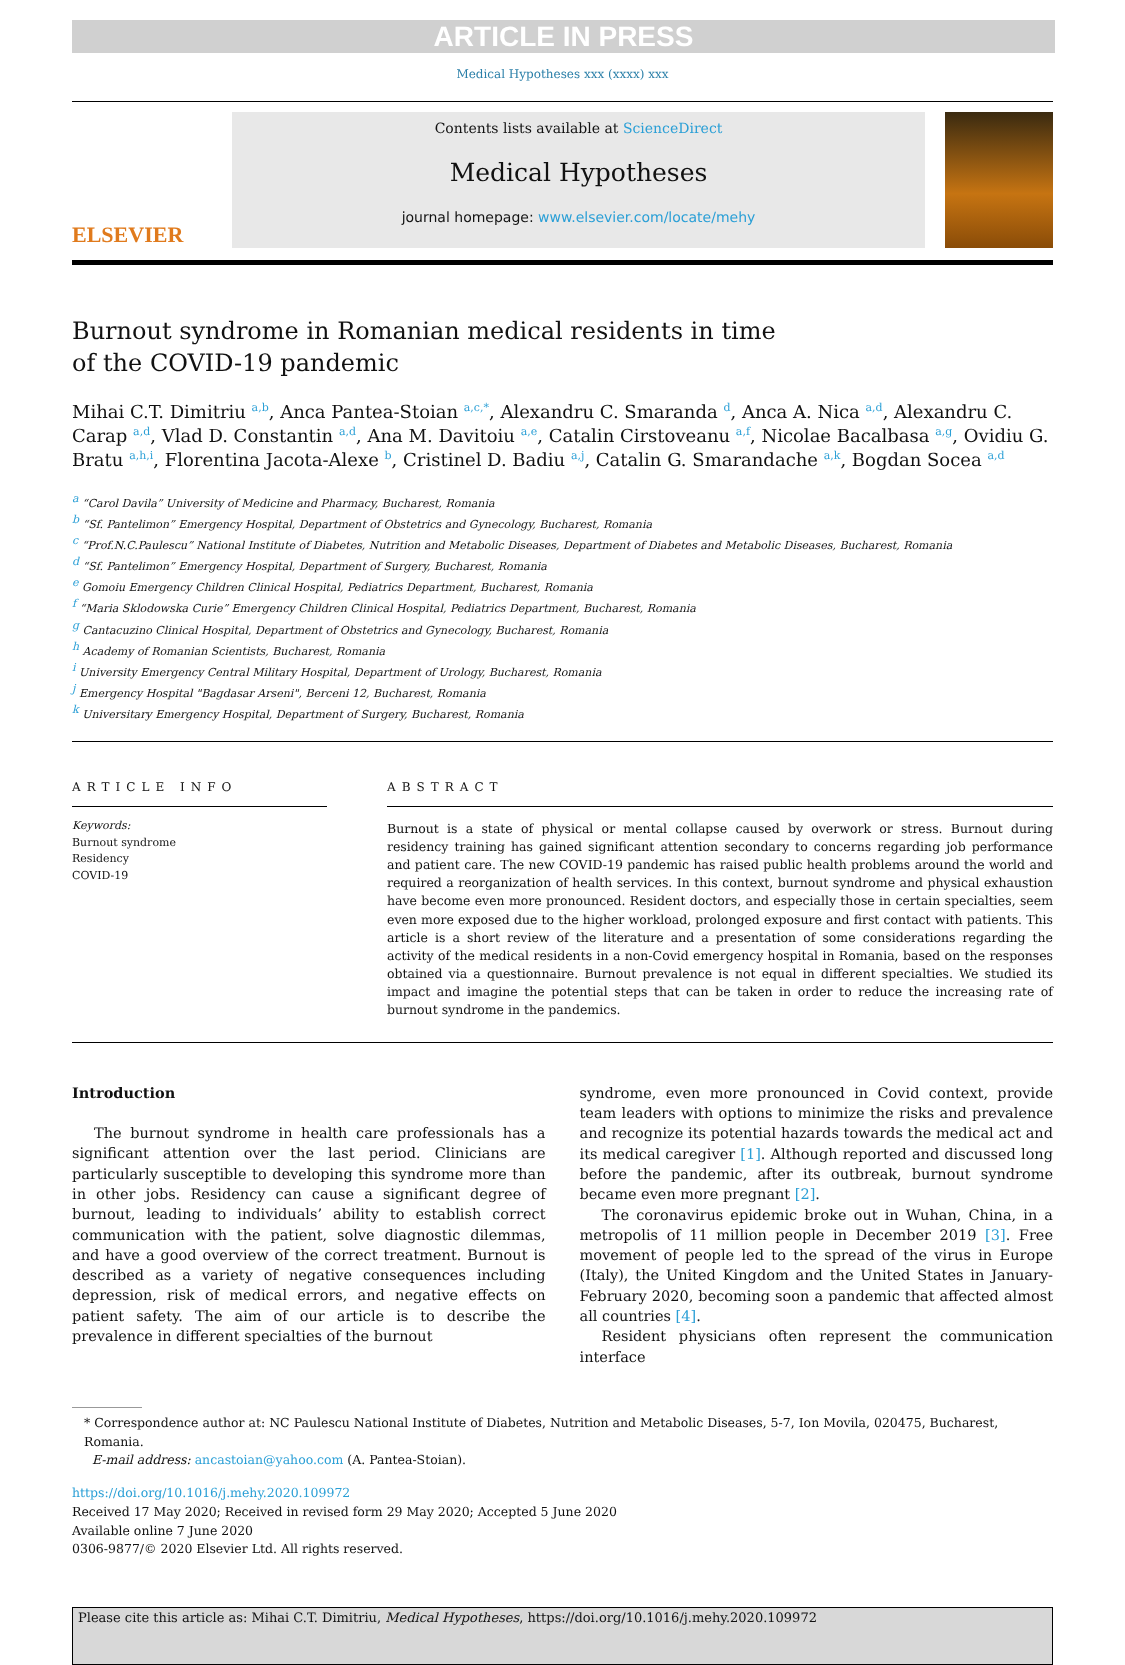ARTICLE IN PRESS
Medical Hypotheses xxx (xxxx) xxx
ELSEVIER
Contents lists available at ScienceDirect
Medical Hypotheses
journal homepage: www.elsevier.com/locate/mehy
Burnout syndrome in Romanian medical residents in time of the COVID-19 pandemic
Mihai C.T. Dimitriu <sup>a,b</sup>, Anca Pantea-Stoian <sup>a,c,*</sup>, Alexandru C. Smaranda <sup>d</sup>, Anca A. Nica <sup>a,d</sup>, Alexandru C. Carap <sup>a,d</sup>, Vlad D. Constantin <sup>a,d</sup>, Ana M. Davitoiu <sup>a,e</sup>, Catalin Cirstoveanu <sup>a,f</sup>, Nicolae Bacalbasa <sup>a,g</sup>, Ovidiu G. Bratu <sup>a,h,i</sup>, Florentina Jacota-Alexe <sup>b</sup>, Cristinel D. Badiu <sup>a,j</sup>, Catalin G. Smarandache <sup>a,k</sup>, Bogdan Socea <sup>a,d</sup>
<sup>a</sup> “Carol Davila” University of Medicine and Pharmacy, Bucharest, Romania
<sup>b</sup> “Sf. Pantelimon” Emergency Hospital, Department of Obstetrics and Gynecology, Bucharest, Romania
<sup>c</sup> “Prof.N.C.Paulescu” National Institute of Diabetes, Nutrition and Metabolic Diseases, Department of Diabetes and Metabolic Diseases, Bucharest, Romania
<sup>d</sup> “Sf. Pantelimon” Emergency Hospital, Department of Surgery, Bucharest, Romania
<sup>e</sup> Gomoiu Emergency Children Clinical Hospital, Pediatrics Department, Bucharest, Romania
<sup>f</sup> “Maria Sklodowska Curie” Emergency Children Clinical Hospital, Pediatrics Department, Bucharest, Romania
<sup>g</sup> Cantacuzino Clinical Hospital, Department of Obstetrics and Gynecology, Bucharest, Romania
<sup>h</sup> Academy of Romanian Scientists, Bucharest, Romania
<sup>i</sup> University Emergency Central Military Hospital, Department of Urology, Bucharest, Romania
<sup>j</sup> Emergency Hospital "Bagdasar Arseni", Berceni 12, Bucharest, Romania
<sup>k</sup> Universitary Emergency Hospital, Department of Surgery, Bucharest, Romania
ARTICLE INFO
Keywords:
Burnout syndrome
Residency
COVID-19
ABSTRACT
Burnout is a state of physical or mental collapse caused by overwork or stress. Burnout during residency training has gained significant attention secondary to concerns regarding job performance and patient care. The new COVID-19 pandemic has raised public health problems around the world and required a reorganization of health services. In this context, burnout syndrome and physical exhaustion have become even more pronounced. Resident doctors, and especially those in certain specialties, seem even more exposed due to the higher workload, prolonged exposure and first contact with patients. This article is a short review of the literature and a presentation of some considerations regarding the activity of the medical residents in a non-Covid emergency hospital in Romania, based on the responses obtained via a questionnaire. Burnout prevalence is not equal in different specialties. We studied its impact and imagine the potential steps that can be taken in order to reduce the increasing rate of burnout syndrome in the pandemics.
Introduction
The burnout syndrome in health care professionals has a significant attention over the last period. Clinicians are particularly susceptible to developing this syndrome more than in other jobs. Residency can cause a significant degree of burnout, leading to individuals’ ability to establish correct communication with the patient, solve diagnostic dilemmas, and have a good overview of the correct treatment. Burnout is described as a variety of negative consequences including depression, risk of medical errors, and negative effects on patient safety. The aim of our article is to describe the prevalence in different specialties of the burnout
syndrome, even more pronounced in Covid context, provide team leaders with options to minimize the risks and prevalence and recognize its potential hazards towards the medical act and its medical caregiver [1]. Although reported and discussed long before the pandemic, after its outbreak, burnout syndrome became even more pregnant [2].
The coronavirus epidemic broke out in Wuhan, China, in a metropolis of 11 million people in December 2019 [3]. Free movement of people led to the spread of the virus in Europe (Italy), the United Kingdom and the United States in January-February 2020, becoming soon a pandemic that affected almost all countries [4].
Resident physicians often represent the communication interface
* Correspondence author at: NC Paulescu National Institute of Diabetes, Nutrition and Metabolic Diseases, 5-7, Ion Movila, 020475, Bucharest, Romania.
E-mail address: ancastoian@yahoo.com (A. Pantea-Stoian).
https://doi.org/10.1016/j.mehy.2020.109972
Received 17 May 2020; Received in revised form 29 May 2020; Accepted 5 June 2020
Available online 7 June 2020
0306-9877/© 2020 Elsevier Ltd. All rights reserved.
Please cite this article as: Mihai C.T. Dimitriu, Medical Hypotheses, https://doi.org/10.1016/j.mehy.2020.109972